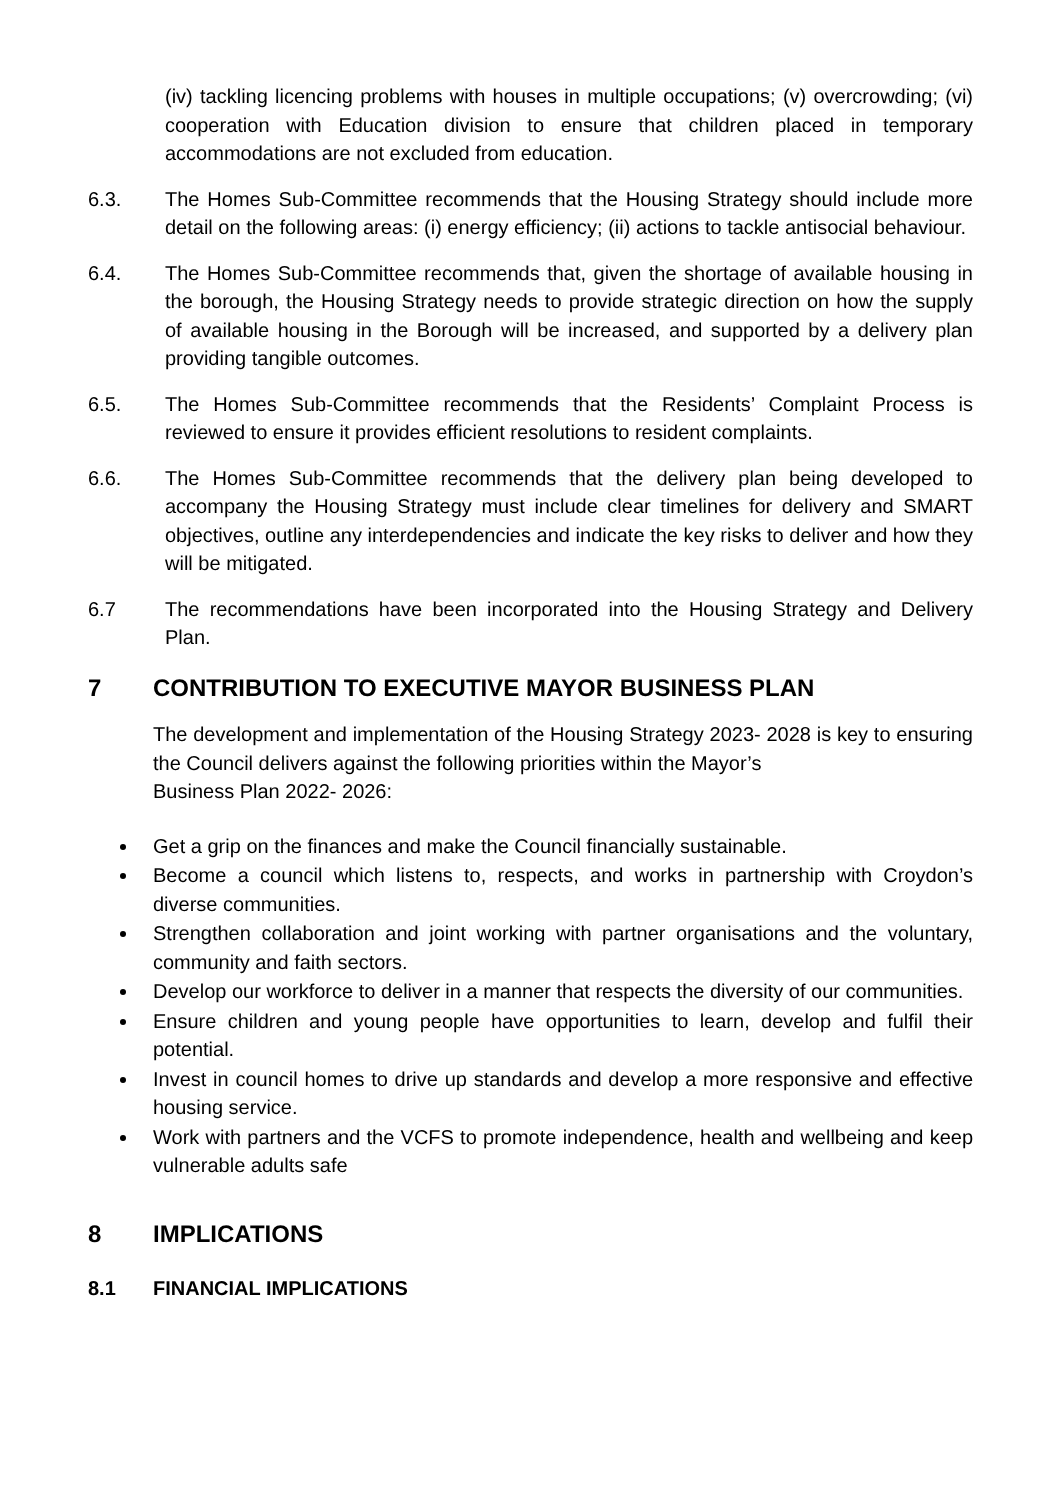(iv) tackling licencing problems with houses in multiple occupations; (v) overcrowding; (vi) cooperation with Education division to ensure that children placed in temporary accommodations are not excluded from education.
6.3. The Homes Sub-Committee recommends that the Housing Strategy should include more detail on the following areas: (i) energy efficiency; (ii) actions to tackle antisocial behaviour.
6.4. The Homes Sub-Committee recommends that, given the shortage of available housing in the borough, the Housing Strategy needs to provide strategic direction on how the supply of available housing in the Borough will be increased, and supported by a delivery plan providing tangible outcomes.
6.5. The Homes Sub-Committee recommends that the Residents’ Complaint Process is reviewed to ensure it provides efficient resolutions to resident complaints.
6.6. The Homes Sub-Committee recommends that the delivery plan being developed to accompany the Housing Strategy must include clear timelines for delivery and SMART objectives, outline any interdependencies and indicate the key risks to deliver and how they will be mitigated.
6.7 The recommendations have been incorporated into the Housing Strategy and Delivery Plan.
7 CONTRIBUTION TO EXECUTIVE MAYOR BUSINESS PLAN
The development and implementation of the Housing Strategy 2023- 2028 is key to ensuring the Council delivers against the following priorities within the Mayor’s
Business Plan 2022- 2026:
Get a grip on the finances and make the Council financially sustainable.
Become a council which listens to, respects, and works in partnership with Croydon’s diverse communities.
Strengthen collaboration and joint working with partner organisations and the voluntary, community and faith sectors.
Develop our workforce to deliver in a manner that respects the diversity of our communities.
Ensure children and young people have opportunities to learn, develop and fulfil their potential.
Invest in council homes to drive up standards and develop a more responsive and effective housing service.
Work with partners and the VCFS to promote independence, health and wellbeing and keep vulnerable adults safe
8 IMPLICATIONS
8.1 FINANCIAL IMPLICATIONS